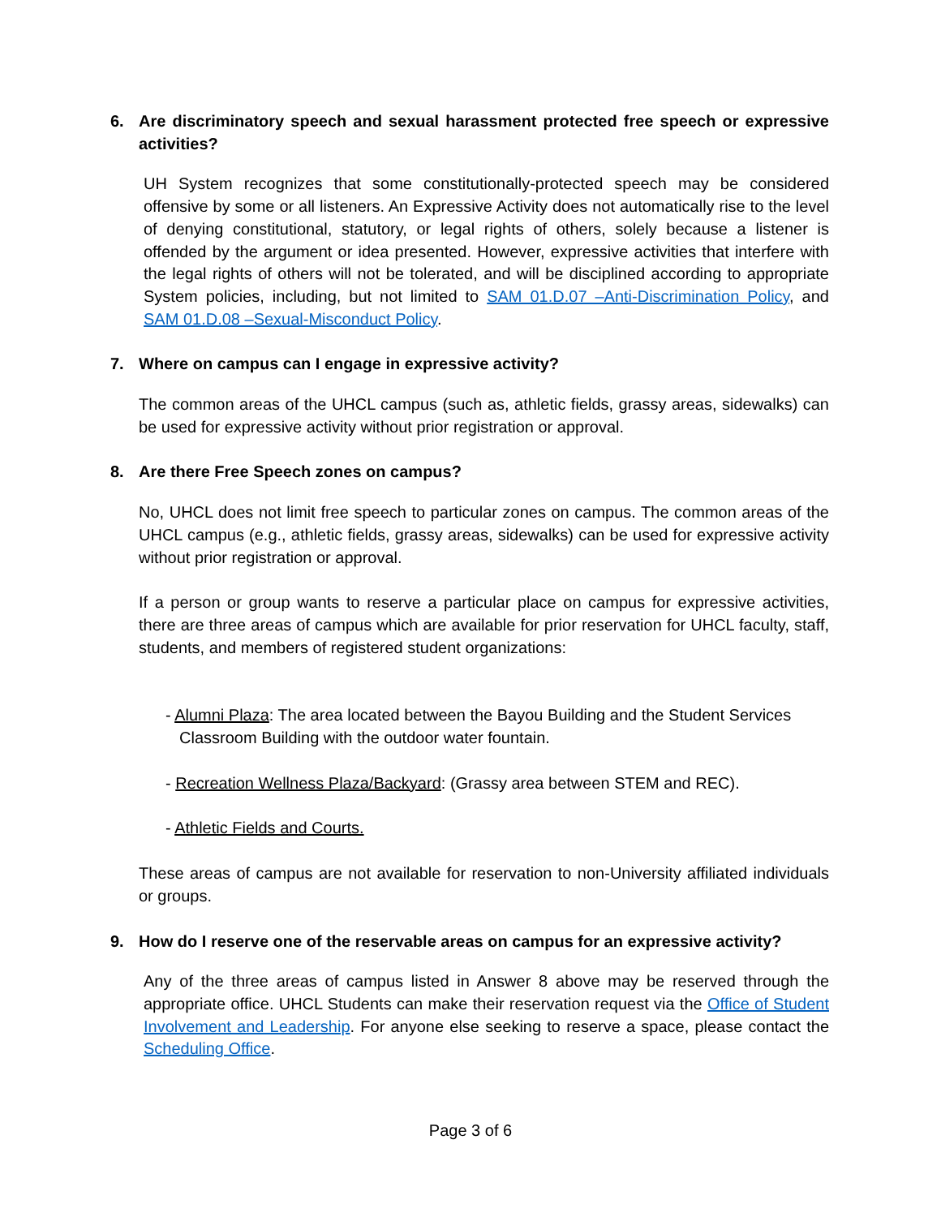6. Are discriminatory speech and sexual harassment protected free speech or expressive activities?
UH System recognizes that some constitutionally-protected speech may be considered offensive by some or all listeners. An Expressive Activity does not automatically rise to the level of denying constitutional, statutory, or legal rights of others, solely because a listener is offended by the argument or idea presented. However, expressive activities that interfere with the legal rights of others will not be tolerated, and will be disciplined according to appropriate System policies, including, but not limited to SAM 01.D.07 –Anti-Discrimination Policy, and SAM 01.D.08 –Sexual-Misconduct Policy.
7. Where on campus can I engage in expressive activity?
The common areas of the UHCL campus (such as, athletic fields, grassy areas, sidewalks) can be used for expressive activity without prior registration or approval.
8. Are there Free Speech zones on campus?
No, UHCL does not limit free speech to particular zones on campus. The common areas of the UHCL campus (e.g., athletic fields, grassy areas, sidewalks) can be used for expressive activity without prior registration or approval.
If a person or group wants to reserve a particular place on campus for expressive activities, there are three areas of campus which are available for prior reservation for UHCL faculty, staff, students, and members of registered student organizations:
- Alumni Plaza: The area located between the Bayou Building and the Student Services
Classroom Building with the outdoor water fountain.
- Recreation Wellness Plaza/Backyard: (Grassy area between STEM and REC).
- Athletic Fields and Courts.
These areas of campus are not available for reservation to non-University affiliated individuals or groups.
9. How do I reserve one of the reservable areas on campus for an expressive activity?
Any of the three areas of campus listed in Answer 8 above may be reserved through the appropriate office. UHCL Students can make their reservation request via the Office of Student Involvement and Leadership. For anyone else seeking to reserve a space, please contact the Scheduling Office.
Page 3 of 6